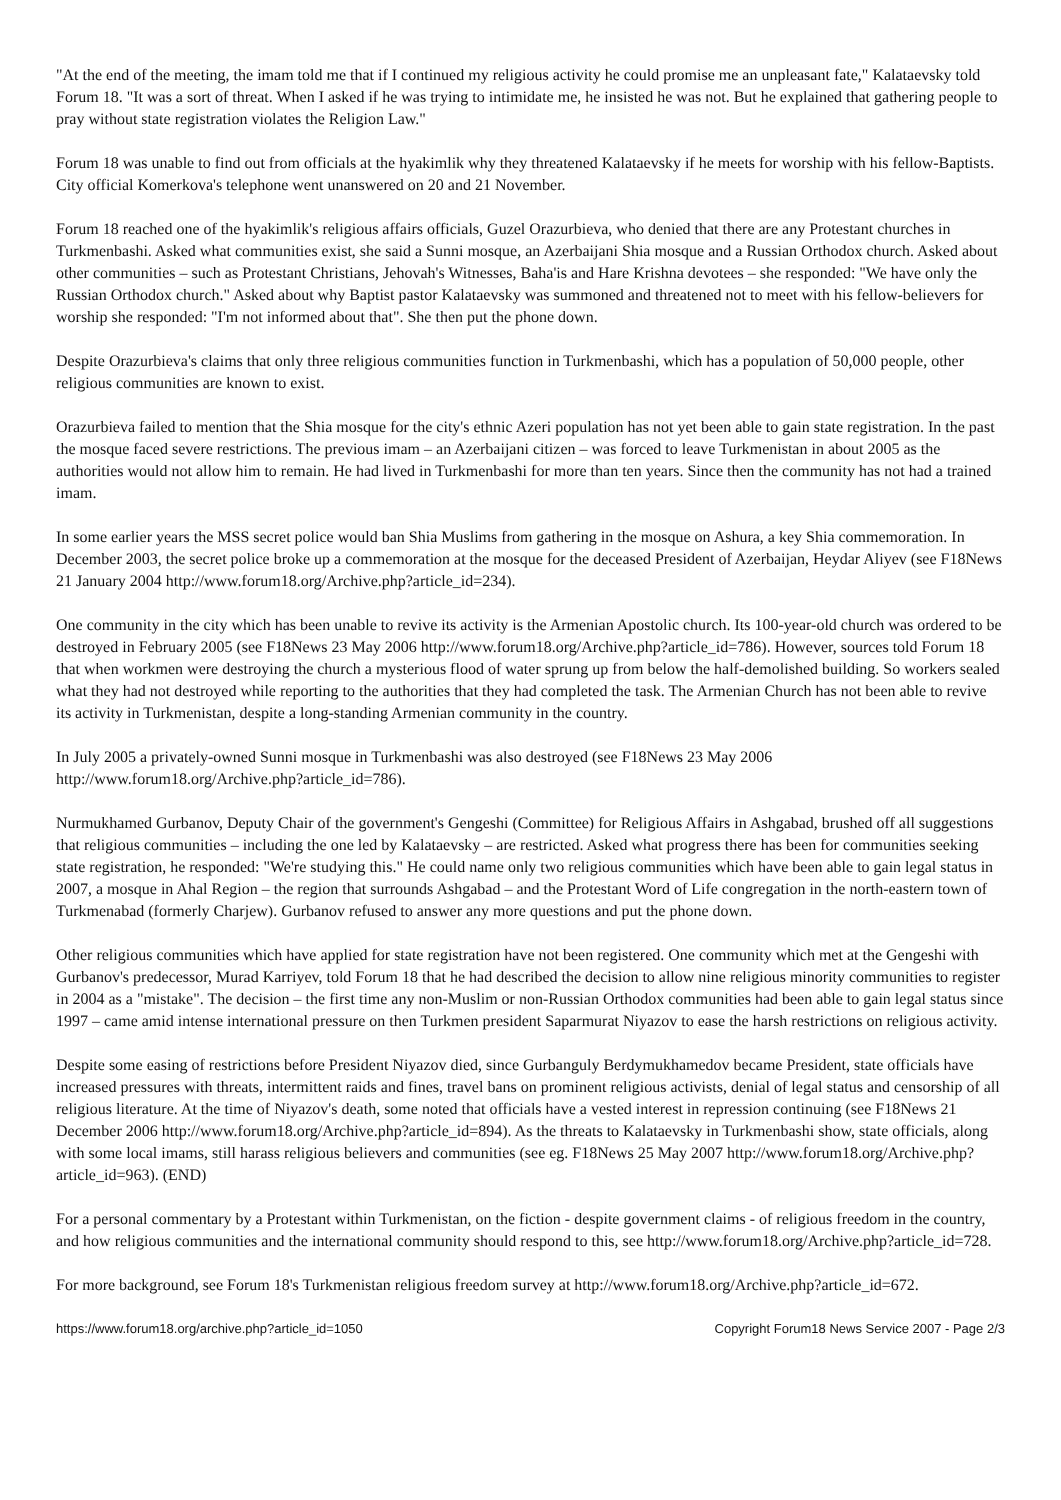"At the end of the meeting, the imam told me that if I continued my religious activity he could promise me an unpleasant fate," Kalataevsky told Forum 18. "It was a sort of threat. When I asked if he was trying to intimidate me, he insisted he was not. But he explained that gathering people to pray without state registration violates the Religion Law."
Forum 18 was unable to find out from officials at the hyakimlik why they threatened Kalataevsky if he meets for worship with his fellow-Baptists. City official Komerkova's telephone went unanswered on 20 and 21 November.
Forum 18 reached one of the hyakimlik's religious affairs officials, Guzel Orazurbieva, who denied that there are any Protestant churches in Turkmenbashi. Asked what communities exist, she said a Sunni mosque, an Azerbaijani Shia mosque and a Russian Orthodox church. Asked about other communities – such as Protestant Christians, Jehovah's Witnesses, Baha'is and Hare Krishna devotees – she responded: "We have only the Russian Orthodox church." Asked about why Baptist pastor Kalataevsky was summoned and threatened not to meet with his fellow-believers for worship she responded: "I'm not informed about that". She then put the phone down.
Despite Orazurbieva's claims that only three religious communities function in Turkmenbashi, which has a population of 50,000 people, other religious communities are known to exist.
Orazurbieva failed to mention that the Shia mosque for the city's ethnic Azeri population has not yet been able to gain state registration. In the past the mosque faced severe restrictions. The previous imam – an Azerbaijani citizen – was forced to leave Turkmenistan in about 2005 as the authorities would not allow him to remain. He had lived in Turkmenbashi for more than ten years. Since then the community has not had a trained imam.
In some earlier years the MSS secret police would ban Shia Muslims from gathering in the mosque on Ashura, a key Shia commemoration. In December 2003, the secret police broke up a commemoration at the mosque for the deceased President of Azerbaijan, Heydar Aliyev (see F18News 21 January 2004 http://www.forum18.org/Archive.php?article_id=234).
One community in the city which has been unable to revive its activity is the Armenian Apostolic church. Its 100-year-old church was ordered to be destroyed in February 2005 (see F18News 23 May 2006 http://www.forum18.org/Archive.php?article_id=786). However, sources told Forum 18 that when workmen were destroying the church a mysterious flood of water sprung up from below the half-demolished building. So workers sealed what they had not destroyed while reporting to the authorities that they had completed the task. The Armenian Church has not been able to revive its activity in Turkmenistan, despite a long-standing Armenian community in the country.
In July 2005 a privately-owned Sunni mosque in Turkmenbashi was also destroyed (see F18News 23 May 2006 http://www.forum18.org/Archive.php?article_id=786).
Nurmukhamed Gurbanov, Deputy Chair of the government's Gengeshi (Committee) for Religious Affairs in Ashgabad, brushed off all suggestions that religious communities – including the one led by Kalataevsky – are restricted. Asked what progress there has been for communities seeking state registration, he responded: "We're studying this." He could name only two religious communities which have been able to gain legal status in 2007, a mosque in Ahal Region – the region that surrounds Ashgabad – and the Protestant Word of Life congregation in the north-eastern town of Turkmenabad (formerly Charjew). Gurbanov refused to answer any more questions and put the phone down.
Other religious communities which have applied for state registration have not been registered. One community which met at the Gengeshi with Gurbanov's predecessor, Murad Karriyev, told Forum 18 that he had described the decision to allow nine religious minority communities to register in 2004 as a "mistake". The decision – the first time any non-Muslim or non-Russian Orthodox communities had been able to gain legal status since 1997 – came amid intense international pressure on then Turkmen president Saparmurat Niyazov to ease the harsh restrictions on religious activity.
Despite some easing of restrictions before President Niyazov died, since Gurbanguly Berdymukhamedov became President, state officials have increased pressures with threats, intermittent raids and fines, travel bans on prominent religious activists, denial of legal status and censorship of all religious literature. At the time of Niyazov's death, some noted that officials have a vested interest in repression continuing (see F18News 21 December 2006 http://www.forum18.org/Archive.php?article_id=894). As the threats to Kalataevsky in Turkmenbashi show, state officials, along with some local imams, still harass religious believers and communities (see eg. F18News 25 May 2007 http://www.forum18.org/Archive.php?article_id=963). (END)
For a personal commentary by a Protestant within Turkmenistan, on the fiction - despite government claims - of religious freedom in the country, and how religious communities and the international community should respond to this, see http://www.forum18.org/Archive.php?article_id=728.
For more background, see Forum 18's Turkmenistan religious freedom survey at http://www.forum18.org/Archive.php?article_id=672.
https://www.forum18.org/archive.php?article_id=1050 Copyright Forum18 News Service 2007 - Page 2/3